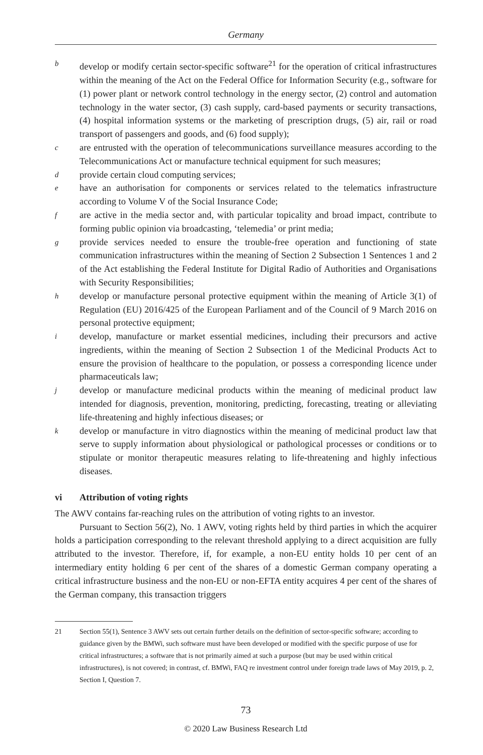Germany
b
develop or modify certain sector-specific software<sup>21</sup> for the operation of critical infrastructures within the meaning of the Act on the Federal Office for Information Security (e.g., software for (1) power plant or network control technology in the energy sector, (2) control and automation technology in the water sector, (3) cash supply, card-based payments or security transactions, (4) hospital information systems or the marketing of prescription drugs, (5) air, rail or road transport of passengers and goods, and (6) food supply);
c
are entrusted with the operation of telecommunications surveillance measures according to the Telecommunications Act or manufacture technical equipment for such measures;
d
provide certain cloud computing services;
e
have an authorisation for components or services related to the telematics infrastructure according to Volume V of the Social Insurance Code;
f
are active in the media sector and, with particular topicality and broad impact, contribute to forming public opinion via broadcasting, ‘telemedia’ or print media;
g
provide services needed to ensure the trouble-free operation and functioning of state communication infrastructures within the meaning of Section 2 Subsection 1 Sentences 1 and 2 of the Act establishing the Federal Institute for Digital Radio of Authorities and Organisations with Security Responsibilities;
h
develop or manufacture personal protective equipment within the meaning of Article 3(1) of Regulation (EU) 2016/425 of the European Parliament and of the Council of 9 March 2016 on personal protective equipment;
i
develop, manufacture or market essential medicines, including their precursors and active ingredients, within the meaning of Section 2 Subsection 1 of the Medicinal Products Act to ensure the provision of healthcare to the population, or possess a corresponding licence under pharmaceuticals law;
j
develop or manufacture medicinal products within the meaning of medicinal product law intended for diagnosis, prevention, monitoring, predicting, forecasting, treating or alleviating life-threatening and highly infectious diseases; or
k
develop or manufacture in vitro diagnostics within the meaning of medicinal product law that serve to supply information about physiological or pathological processes or conditions or to stipulate or monitor therapeutic measures relating to life-threatening and highly infectious diseases.
vi Attribution of voting rights
The AWV contains far-reaching rules on the attribution of voting rights to an investor.
Pursuant to Section 56(2), No. 1 AWV, voting rights held by third parties in which the acquirer holds a participation corresponding to the relevant threshold applying to a direct acquisition are fully attributed to the investor. Therefore, if, for example, a non-EU entity holds 10 per cent of an intermediary entity holding 6 per cent of the shares of a domestic German company operating a critical infrastructure business and the non-EU or non-EFTA entity acquires 4 per cent of the shares of the German company, this transaction triggers
21 Section 55(1), Sentence 3 AWV sets out certain further details on the definition of sector-specific software; according to guidance given by the BMWi, such software must have been developed or modified with the specific purpose of use for critical infrastructures; a software that is not primarily aimed at such a purpose (but may be used within critical infrastructures), is not covered; in contrast, cf. BMWi, FAQ re investment control under foreign trade laws of May 2019, p. 2, Section I, Question 7.
73
© 2020 Law Business Research Ltd